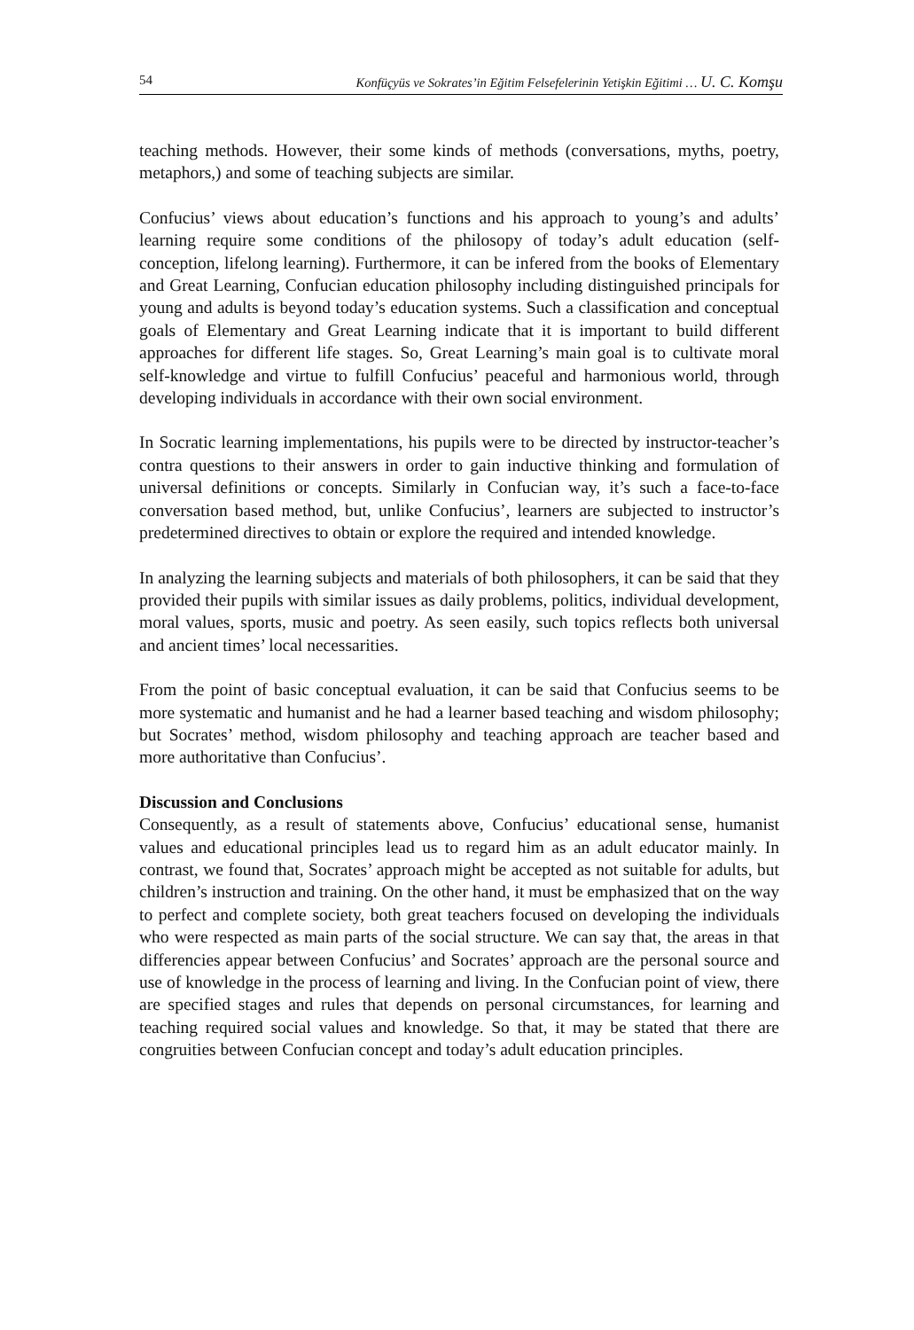54 Konfüçyüs ve Sokrates’in Eğitim Felsefelerinin Yetişkin Eğitimi … U. C. Komşu
teaching methods. However, their some kinds of methods (conversations, myths, poetry, metaphors,) and some of teaching subjects are similar.
Confucius’ views about education’s functions and his approach to young’s and adults’ learning require some conditions of the philosopy of today’s adult education (self-conception, lifelong learning). Furthermore, it can be infered from the books of Elementary and Great Learning, Confucian education philosophy including distinguished principals for young and adults is beyond today’s education systems. Such a classification and conceptual goals of Elementary and Great Learning indicate that it is important to build different approaches for different life stages. So, Great Learning’s main goal is to cultivate moral self-knowledge and virtue to fulfill Confucius’ peaceful and harmonious world, through developing individuals in accordance with their own social environment.
In Socratic learning implementations, his pupils were to be directed by instructor-teacher’s contra questions to their answers in order to gain inductive thinking and formulation of universal definitions or concepts. Similarly in Confucian way, it’s such a face-to-face conversation based method, but, unlike Confucius’, learners are subjected to instructor’s predetermined directives to obtain or explore the required and intended knowledge.
In analyzing the learning subjects and materials of both philosophers, it can be said that they provided their pupils with similar issues as daily problems, politics, individual development, moral values, sports, music and poetry. As seen easily, such topics reflects both universal and ancient times’ local necessarities.
From the point of basic conceptual evaluation, it can be said that Confucius seems to be more systematic and humanist and he had a learner based teaching and wisdom philosophy; but Socrates’ method, wisdom philosophy and teaching approach are teacher based and more authoritative than Confucius’.
Discussion and Conclusions
Consequently, as a result of statements above, Confucius’ educational sense, humanist values and educational principles lead us to regard him as an adult educator mainly. In contrast, we found that, Socrates’ approach might be accepted as not suitable for adults, but children’s instruction and training. On the other hand, it must be emphasized that on the way to perfect and complete society, both great teachers focused on developing the individuals who were respected as main parts of the social structure. We can say that, the areas in that differencies appear between Confucius’ and Socrates’ approach are the personal source and use of knowledge in the process of learning and living. In the Confucian point of view, there are specified stages and rules that depends on personal circumstances, for learning and teaching required social values and knowledge. So that, it may be stated that there are congruities between Confucian concept and today’s adult education principles.